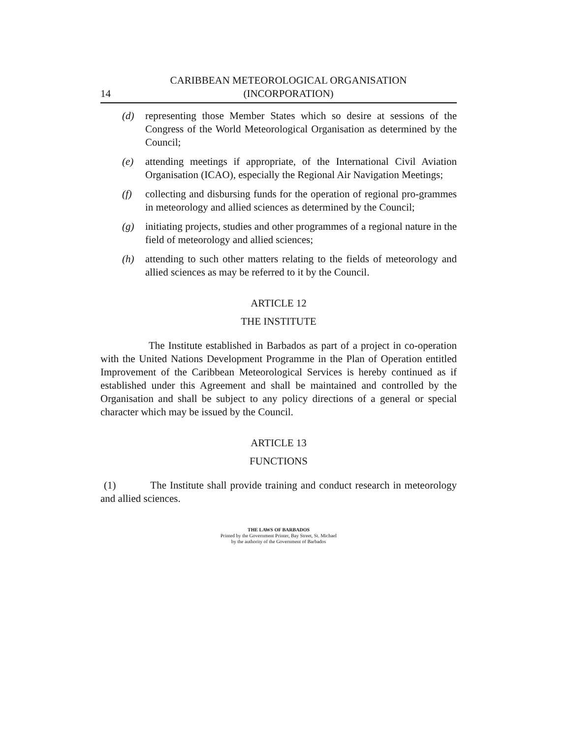14
CARIBBEAN METEOROLOGICAL ORGANISATION
(INCORPORATION)
(d) representing those Member States which so desire at sessions of the Congress of the World Meteorological Organisation as determined by the Council;
(e) attending meetings if appropriate, of the International Civil Aviation Organisation (ICAO), especially the Regional Air Navigation Meetings;
(f) collecting and disbursing funds for the operation of regional pro-grammes in meteorology and allied sciences as determined by the Council;
(g) initiating projects, studies and other programmes of a regional nature in the field of meteorology and allied sciences;
(h) attending to such other matters relating to the fields of meteorology and allied sciences as may be referred to it by the Council.
ARTICLE 12
THE INSTITUTE
The Institute established in Barbados as part of a project in co-operation with the United Nations Development Programme in the Plan of Operation entitled Improvement of the Caribbean Meteorological Services is hereby continued as if established under this Agreement and shall be maintained and controlled by the Organisation and shall be subject to any policy directions of a general or special character which may be issued by the Council.
ARTICLE 13
FUNCTIONS
(1) The Institute shall provide training and conduct research in meteorology and allied sciences.
THE LAWS OF BARBADOS
Printed by the Government Printer, Bay Street, St. Michael
by the authority of the Government of Barbados